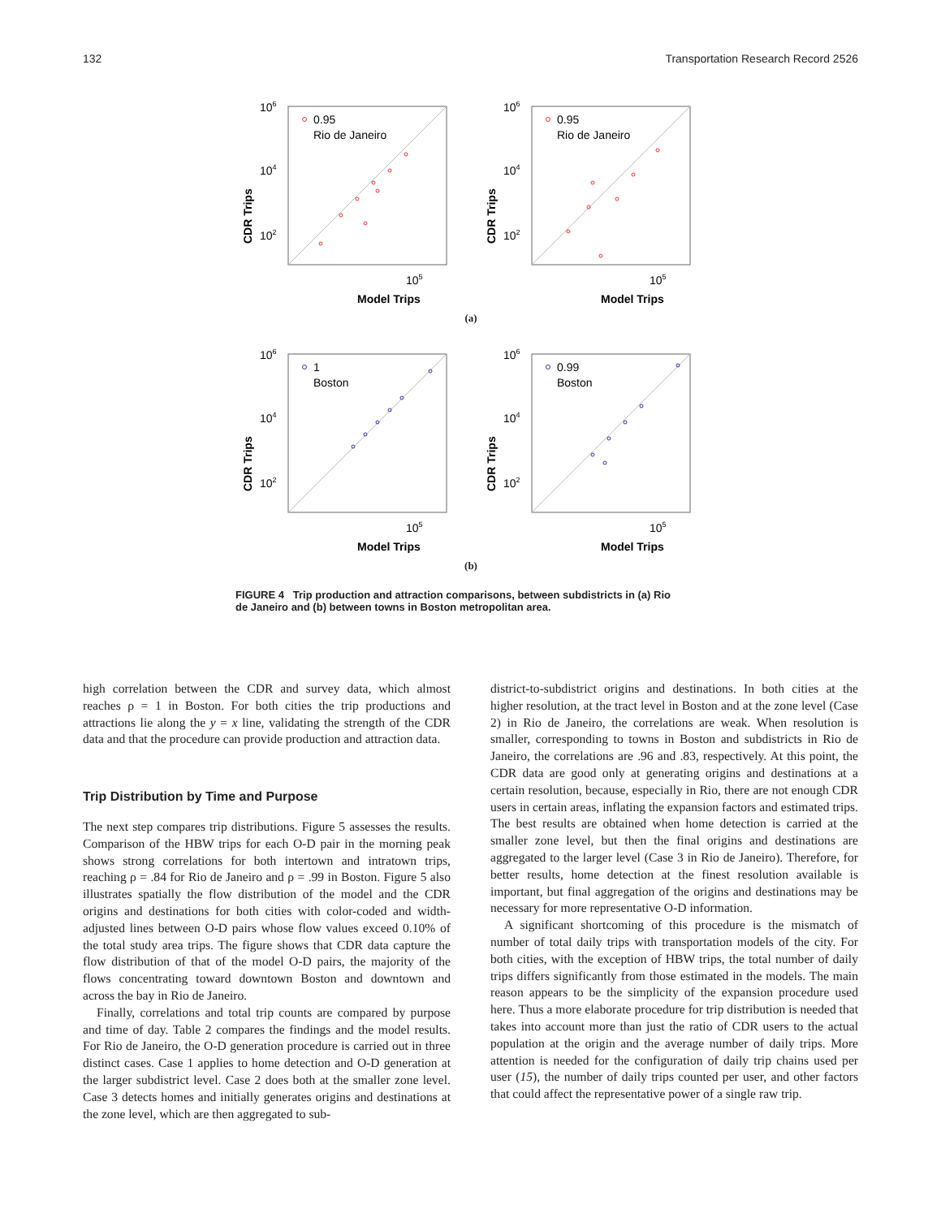132 Transportation Research Record 2526
CDR Trips
106
104
102
0.95
Rio de Janeiro
105
Model Trips
CDR Trips
106
104
102
0.95
Rio de Janeiro
105
Model Trips
(a)
CDR Trips
106
104
102
1
Boston
105
Model Trips
CDR Trips
106
104
102
0.99
Boston
105
Model Trips
(b)
FIGURE 4 Trip production and attraction comparisons, between subdistricts in (a) Rio de Janeiro and (b) between towns in Boston metropolitan area.
high correlation between the CDR and survey data, which almost reaches ρ = 1 in Boston. For both cities the trip productions and attractions lie along the y = x line, validating the strength of the CDR data and that the procedure can provide production and attraction data.
Trip Distribution by Time and Purpose
The next step compares trip distributions. Figure 5 assesses the results. Comparison of the HBW trips for each O-D pair in the morning peak shows strong correlations for both intertown and intratown trips, reaching ρ = .84 for Rio de Janeiro and ρ = .99 in Boston. Figure 5 also illustrates spatially the flow distribution of the model and the CDR origins and destinations for both cities with color-coded and width-adjusted lines between O-D pairs whose flow values exceed 0.10% of the total study area trips. The figure shows that CDR data capture the flow distribution of that of the model O-D pairs, the majority of the flows concentrating toward downtown Boston and downtown and across the bay in Rio de Janeiro.
Finally, correlations and total trip counts are compared by purpose and time of day. Table 2 compares the findings and the model results. For Rio de Janeiro, the O-D generation procedure is carried out in three distinct cases. Case 1 applies to home detection and O-D generation at the larger subdistrict level. Case 2 does both at the smaller zone level. Case 3 detects homes and initially generates origins and destinations at the zone level, which are then aggregated to sub-
district-to-subdistrict origins and destinations. In both cities at the higher resolution, at the tract level in Boston and at the zone level (Case 2) in Rio de Janeiro, the correlations are weak. When resolution is smaller, corresponding to towns in Boston and subdistricts in Rio de Janeiro, the correlations are .96 and .83, respectively. At this point, the CDR data are good only at generating origins and destinations at a certain resolution, because, especially in Rio, there are not enough CDR users in certain areas, inflating the expansion factors and estimated trips. The best results are obtained when home detection is carried at the smaller zone level, but then the final origins and destinations are aggregated to the larger level (Case 3 in Rio de Janeiro). Therefore, for better results, home detection at the finest resolution available is important, but final aggregation of the origins and destinations may be necessary for more representative O-D information.
A significant shortcoming of this procedure is the mismatch of number of total daily trips with transportation models of the city. For both cities, with the exception of HBW trips, the total number of daily trips differs significantly from those estimated in the models. The main reason appears to be the simplicity of the expansion procedure used here. Thus a more elaborate procedure for trip distribution is needed that takes into account more than just the ratio of CDR users to the actual population at the origin and the average number of daily trips. More attention is needed for the configuration of daily trip chains used per user (15), the number of daily trips counted per user, and other factors that could affect the representative power of a single raw trip.